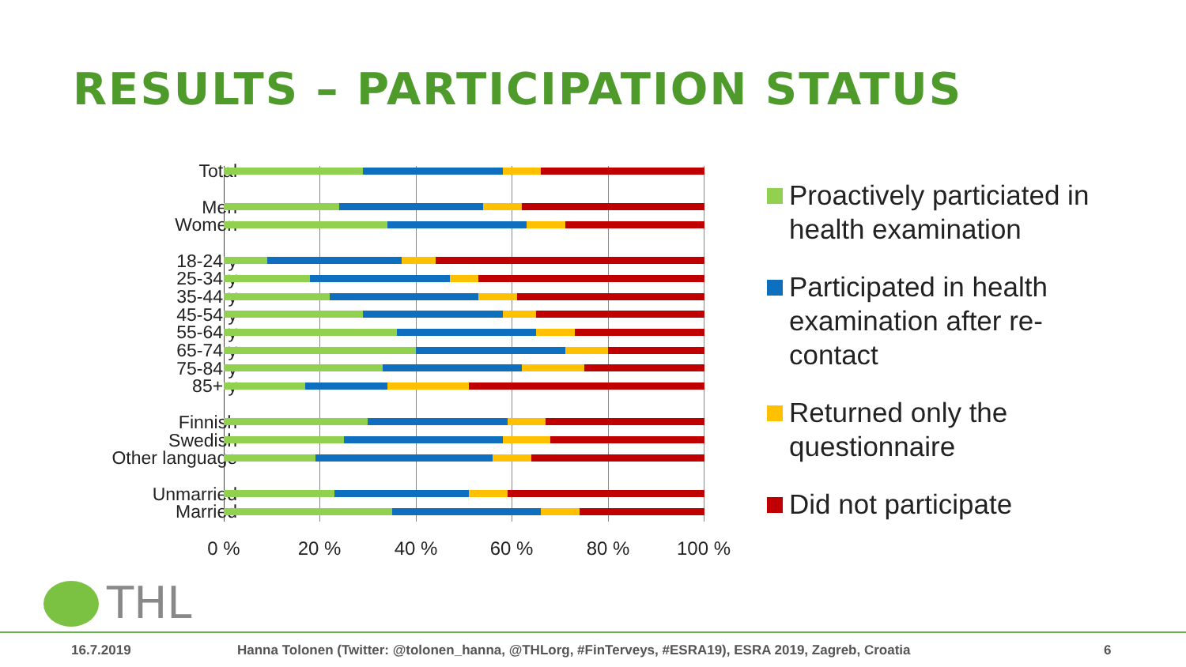RESULTS – PARTICIPATION STATUS
Total
Men
Women
18-24 y
25-34 y
35-44 y
45-54 y
55-64 y
65-74 y
75-84 y
85+ y
Finnish
Swedish
Other language
Unmarried
Married
0 % 20 % 40 % 60 % 80 % 100 %
Proactively particiated in health examination
Participated in health examination after re-contact
Returned only the questionnaire
Did not participate
THL
16.7.2019 Hanna Tolonen (Twitter: @tolonen_hanna, @THLorg, #FinTerveys, #ESRA19), ESRA 2019, Zagreb, Croatia 6